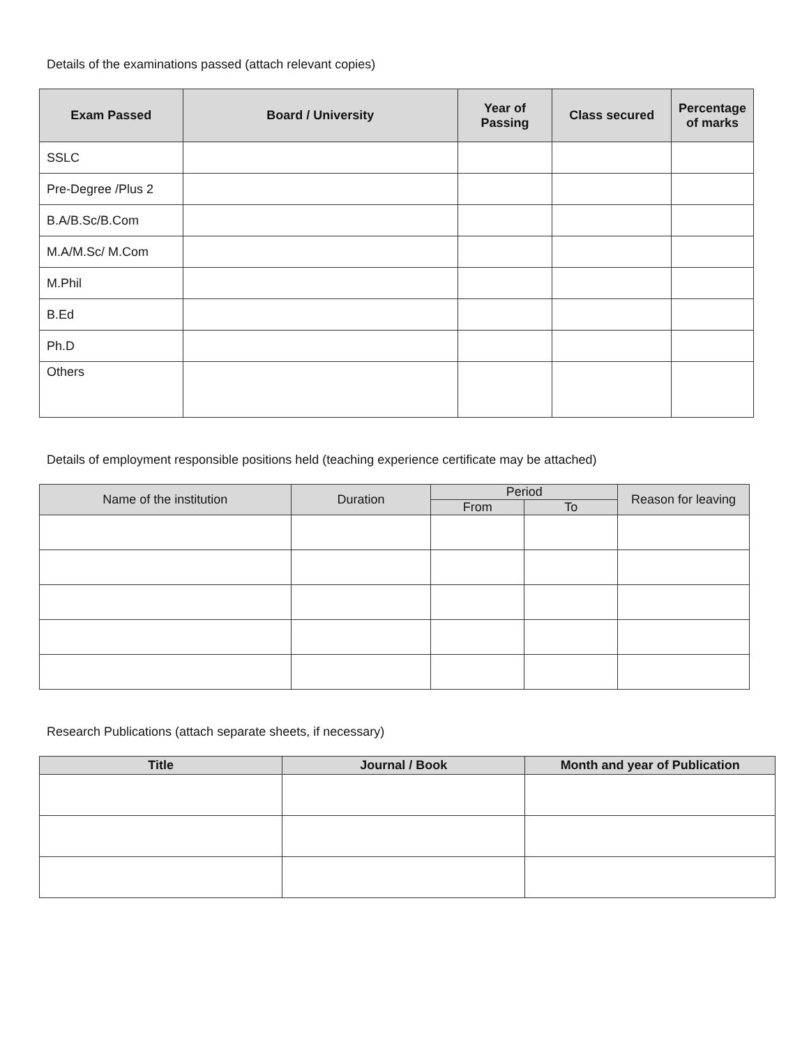Details of the examinations passed (attach relevant copies)
| Exam Passed | Board / University | Year of Passing | Class secured | Percentage of marks |
| --- | --- | --- | --- | --- |
| SSLC | | | | |
| Pre-Degree /Plus 2 | | | | |
| B.A/B.Sc/B.Com | | | | |
| M.A/M.Sc/ M.Com | | | | |
| M.Phil | | | | |
| B.Ed | | | | |
| Ph.D | | | | |
| Others | | | | |
Details of employment responsible positions held (teaching experience certificate may be attached)
| Name of the institution | Duration | Period | | Reason for leaving |
| --- | --- | --- | --- | --- |
| | | From | To | |
Research Publications (attach separate sheets, if necessary)
| Title | Journal / Book | Month and year of Publication |
| --- | --- | --- |